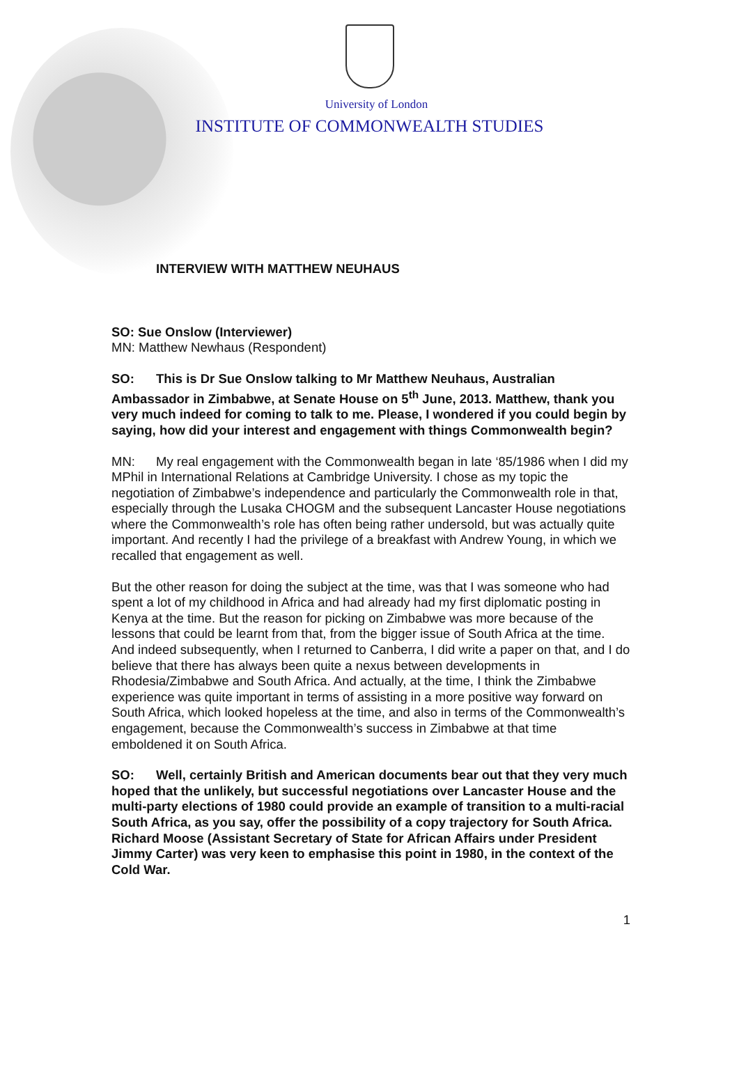University of London
INSTITUTE OF COMMONWEALTH STUDIES
INTERVIEW WITH MATTHEW NEUHAUS
SO: Sue Onslow (Interviewer)
MN: Matthew Newhaus (Respondent)
SO: This is Dr Sue Onslow talking to Mr Matthew Neuhaus, Australian Ambassador in Zimbabwe, at Senate House on 5<sup>th</sup> June, 2013. Matthew, thank you very much indeed for coming to talk to me. Please, I wondered if you could begin by saying, how did your interest and engagement with things Commonwealth begin?
MN: My real engagement with the Commonwealth began in late ‘85/1986 when I did my MPhil in International Relations at Cambridge University. I chose as my topic the negotiation of Zimbabwe’s independence and particularly the Commonwealth role in that, especially through the Lusaka CHOGM and the subsequent Lancaster House negotiations where the Commonwealth’s role has often being rather undersold, but was actually quite important. And recently I had the privilege of a breakfast with Andrew Young, in which we recalled that engagement as well.
But the other reason for doing the subject at the time, was that I was someone who had spent a lot of my childhood in Africa and had already had my first diplomatic posting in Kenya at the time. But the reason for picking on Zimbabwe was more because of the lessons that could be learnt from that, from the bigger issue of South Africa at the time. And indeed subsequently, when I returned to Canberra, I did write a paper on that, and I do believe that there has always been quite a nexus between developments in Rhodesia/Zimbabwe and South Africa. And actually, at the time, I think the Zimbabwe experience was quite important in terms of assisting in a more positive way forward on South Africa, which looked hopeless at the time, and also in terms of the Commonwealth’s engagement, because the Commonwealth’s success in Zimbabwe at that time emboldened it on South Africa.
SO: Well, certainly British and American documents bear out that they very much hoped that the unlikely, but successful negotiations over Lancaster House and the multi-party elections of 1980 could provide an example of transition to a multi-racial South Africa, as you say, offer the possibility of a copy trajectory for South Africa. Richard Moose (Assistant Secretary of State for African Affairs under President Jimmy Carter) was very keen to emphasise this point in 1980, in the context of the Cold War.
1